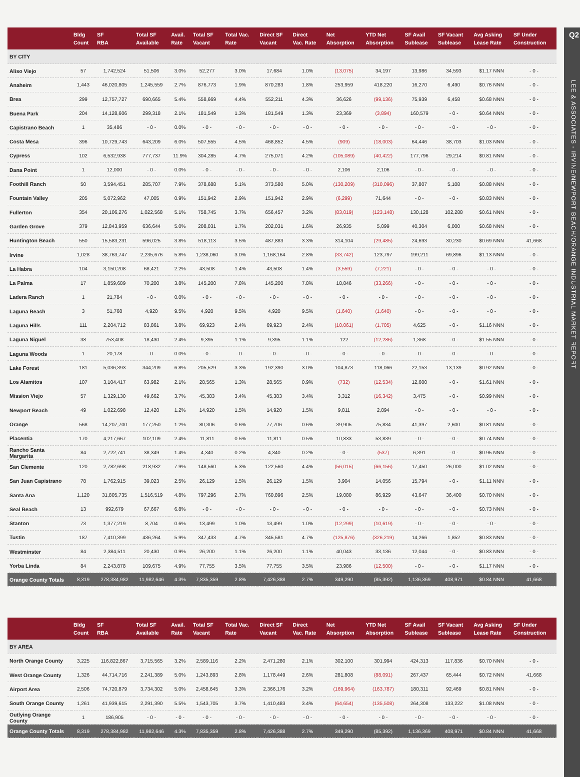Q2
LEE & ASSOCIATES - IRVINE/NEWPORT BEACH/ORANGE INDUSTRIAL MARKET REPORT
| | Bldg Count | SF RBA | Total SF Available | Avail. Rate | Total SF Vacant | Total Vac. Rate | Direct SF Vacant | Direct Vac. Rate | Net Absorption | YTD Net Absorption | SF Avail Sublease | SF Vacant Sublease | Avg Asking Lease Rate | SF Under Construction |
| --- | --- | --- | --- | --- | --- | --- | --- | --- | --- | --- | --- | --- | --- | --- |
| BY CITY | | | | | | | | | | | | | | |
| Aliso Viejo | 57 | 1,742,524 | 51,506 | 3.0% | 52,277 | 3.0% | 17,684 | 1.0% | (13,075) | 34,197 | 13,986 | 34,593 | $1.17 NNN | - 0 - |
| Anaheim | 1,443 | 46,020,805 | 1,245,559 | 2.7% | 876,773 | 1.9% | 870,283 | 1.8% | 253,959 | 418,220 | 16,270 | 6,490 | $0.76 NNN | - 0 - |
| Brea | 299 | 12,757,727 | 690,665 | 5.4% | 558,669 | 4.4% | 552,211 | 4.3% | 36,626 | (99,136) | 75,939 | 6,458 | $0.68 NNN | - 0 - |
| Buena Park | 204 | 14,128,606 | 299,318 | 2.1% | 181,549 | 1.3% | 181,549 | 1.3% | 23,369 | (3,894) | 160,579 | - 0 - | $0.64 NNN | - 0 - |
| Capistrano Beach | 1 | 35,486 | - 0 - | 0.0% | - 0 - | - 0 - | - 0 - | - 0 - | - 0 - | - 0 - | - 0 - | - 0 - | - 0 - | - 0 - |
| Costa Mesa | 396 | 10,729,743 | 643,209 | 6.0% | 507,555 | 4.5% | 468,852 | 4.5% | (909) | (18,003) | 64,446 | 38,703 | $1.03 NNN | - 0 - |
| Cypress | 102 | 6,532,938 | 777,737 | 11.9% | 304,285 | 4.7% | 275,071 | 4.2% | (105,089) | (40,422) | 177,796 | 29,214 | $0.81 NNN | - 0 - |
| Dana Point | 1 | 12,000 | - 0 - | 0.0% | - 0 - | - 0 - | - 0 - | - 0 - | 2,106 | 2,106 | - 0 - | - 0 - | - 0 - | - 0 - |
| Foothill Ranch | 50 | 3,594,451 | 285,707 | 7.9% | 378,688 | 5.1% | 373,580 | 5.0% | (130,209) | (310,096) | 37,807 | 5,108 | $0.88 NNN | - 0 - |
| Fountain Valley | 205 | 5,072,962 | 47,005 | 0.9% | 151,942 | 2.9% | 151,942 | 2.9% | (6,299) | 71,644 | - 0 - | - 0 - | $0.83 NNN | - 0 - |
| Fullerton | 354 | 20,106,276 | 1,022,568 | 5.1% | 758,745 | 3.7% | 656,457 | 3.2% | (83,019) | (123,148) | 130,128 | 102,288 | $0.61 NNN | - 0 - |
| Garden Grove | 379 | 12,843,959 | 636,644 | 5.0% | 208,031 | 1.7% | 202,031 | 1.6% | 26,935 | 5,099 | 40,304 | 6,000 | $0.68 NNN | - 0 - |
| Huntington Beach | 550 | 15,583,231 | 596,025 | 3.8% | 518,113 | 3.5% | 487,883 | 3.3% | 314,104 | (29,485) | 24,693 | 30,230 | $0.69 NNN | 41,668 |
| Irvine | 1,028 | 38,763,747 | 2,235,676 | 5.8% | 1,238,060 | 3.0% | 1,168,164 | 2.8% | (33,742) | 123,797 | 199,211 | 69,896 | $1.13 NNN | - 0 - |
| La Habra | 104 | 3,150,208 | 68,421 | 2.2% | 43,508 | 1.4% | 43,508 | 1.4% | (3,559) | (7,221) | - 0 - | - 0 - | - 0 - | - 0 - |
| La Palma | 17 | 1,859,689 | 70,200 | 3.8% | 145,200 | 7.8% | 145,200 | 7.8% | 18,846 | (33,266) | - 0 - | - 0 - | - 0 - | - 0 - |
| Ladera Ranch | 1 | 21,784 | - 0 - | 0.0% | - 0 - | - 0 - | - 0 - | - 0 - | - 0 - | - 0 - | - 0 - | - 0 - | - 0 - | - 0 - |
| Laguna Beach | 3 | 51,768 | 4,920 | 9.5% | 4,920 | 9.5% | 4,920 | 9.5% | (1,640) | (1,640) | - 0 - | - 0 - | - 0 - | - 0 - |
| Laguna Hills | 111 | 2,204,712 | 83,861 | 3.8% | 69,923 | 2.4% | 69,923 | 2.4% | (10,061) | (1,705) | 4,625 | - 0 - | $1.16 NNN | - 0 - |
| Laguna Niguel | 38 | 753,408 | 18,430 | 2.4% | 9,395 | 1.1% | 9,395 | 1.1% | 122 | (12,286) | 1,368 | - 0 - | $1.55 NNN | - 0 - |
| Laguna Woods | 1 | 20,178 | - 0 - | 0.0% | - 0 - | - 0 - | - 0 - | - 0 - | - 0 - | - 0 - | - 0 - | - 0 - | - 0 - | - 0 - |
| Lake Forest | 181 | 5,036,393 | 344,209 | 6.8% | 205,529 | 3.3% | 192,390 | 3.0% | 104,873 | 118,066 | 22,153 | 13,139 | $0.92 NNN | - 0 - |
| Los Alamitos | 107 | 3,104,417 | 63,982 | 2.1% | 28,565 | 1.3% | 28,565 | 0.9% | (732) | (12,534) | 12,600 | - 0 - | $1.61 NNN | - 0 - |
| Mission Viejo | 57 | 1,329,130 | 49,662 | 3.7% | 45,383 | 3.4% | 45,383 | 3.4% | 3,312 | (16,342) | 3,475 | - 0 - | $0.99 NNN | - 0 - |
| Newport Beach | 49 | 1,022,698 | 12,420 | 1.2% | 14,920 | 1.5% | 14,920 | 1.5% | 9,811 | 2,894 | - 0 - | - 0 - | - 0 - | - 0 - |
| Orange | 568 | 14,207,700 | 177,250 | 1.2% | 80,306 | 0.6% | 77,706 | 0.6% | 39,905 | 75,834 | 41,397 | 2,600 | $0.81 NNN | - 0 - |
| Placentia | 170 | 4,217,667 | 102,109 | 2.4% | 11,811 | 0.5% | 11,811 | 0.5% | 10,833 | 53,839 | - 0 - | - 0 - | $0.74 NNN | - 0 - |
| Rancho Santa Margarita | 84 | 2,722,741 | 38,349 | 1.4% | 4,340 | 0.2% | 4,340 | 0.2% | - 0 - | (537) | 6,391 | - 0 - | $0.95 NNN | - 0 - |
| San Clemente | 120 | 2,782,698 | 218,932 | 7.9% | 148,560 | 5.3% | 122,560 | 4.4% | (56,015) | (66,156) | 17,450 | 26,000 | $1.02 NNN | - 0 - |
| San Juan Capistrano | 78 | 1,762,915 | 39,023 | 2.5% | 26,129 | 1.5% | 26,129 | 1.5% | 3,904 | 14,056 | 15,794 | - 0 - | $1.11 NNN | - 0 - |
| Santa Ana | 1,120 | 31,805,735 | 1,516,519 | 4.8% | 797,296 | 2.7% | 760,896 | 2.5% | 19,080 | 86,929 | 43,647 | 36,400 | $0.70 NNN | - 0 - |
| Seal Beach | 13 | 992,679 | 67,667 | 6.8% | - 0 - | - 0 - | - 0 - | - 0 - | - 0 - | - 0 - | - 0 - | - 0 - | $0.73 NNN | - 0 - |
| Stanton | 73 | 1,377,219 | 8,704 | 0.6% | 13,499 | 1.0% | 13,499 | 1.0% | (12,299) | (10,619) | - 0 - | - 0 - | - 0 - | - 0 - |
| Tustin | 187 | 7,410,399 | 436,264 | 5.9% | 347,433 | 4.7% | 345,581 | 4.7% | (125,876) | (326,219) | 14,266 | 1,852 | $0.83 NNN | - 0 - |
| Westminster | 84 | 2,384,511 | 20,430 | 0.9% | 26,200 | 1.1% | 26,200 | 1.1% | 40,043 | 33,136 | 12,044 | - 0 - | $0.83 NNN | - 0 - |
| Yorba Linda | 84 | 2,243,878 | 109,675 | 4.9% | 77,755 | 3.5% | 77,755 | 3.5% | 23,986 | (12,500) | - 0 - | - 0 - | $1.17 NNN | - 0 - |
| Orange County Totals | 8,319 | 278,384,982 | 11,982,646 | 4.3% | 7,835,359 | 2.8% | 7,426,388 | 2.7% | 349,290 | (85,392) | 1,136,369 | 408,971 | $0.84 NNN | 41,668 |
| | Bldg Count | SF RBA | Total SF Available | Avail. Rate | Total SF Vacant | Total Vac. Rate | Direct SF Vacant | Direct Vac. Rate | Net Absorption | YTD Net Absorption | SF Avail Sublease | SF Vacant Sublease | Avg Asking Lease Rate | SF Under Construction |
| --- | --- | --- | --- | --- | --- | --- | --- | --- | --- | --- | --- | --- | --- | --- |
| BY AREA | | | | | | | | | | | | | | |
| North Orange County | 3,225 | 116,822,867 | 3,715,565 | 3.2% | 2,589,116 | 2.2% | 2,471,280 | 2.1% | 302,100 | 301,994 | 424,313 | 117,836 | $0.70 NNN | - 0 - |
| West Orange County | 1,326 | 44,714,716 | 2,241,389 | 5.0% | 1,243,893 | 2.8% | 1,178,449 | 2.6% | 281,808 | (88,091) | 267,437 | 65,444 | $0.72 NNN | 41,668 |
| Airport Area | 2,506 | 74,720,879 | 3,734,302 | 5.0% | 2,458,645 | 3.3% | 2,366,176 | 3.2% | (169,964) | (163,787) | 180,311 | 92,469 | $0.81 NNN | - 0 - |
| South Orange County | 1,261 | 41,939,615 | 2,291,390 | 5.5% | 1,543,705 | 3.7% | 1,410,483 | 3.4% | (64,654) | (135,508) | 264,308 | 133,222 | $1.08 NNN | - 0 - |
| Outlying Orange County | 1 | 186,905 | - 0 - | - 0 - | - 0 - | - 0 - | - 0 - | - 0 - | - 0 - | - 0 - | - 0 - | - 0 - | - 0 - | - 0 - |
| Orange County Totals | 8,319 | 278,384,982 | 11,982,646 | 4.3% | 7,835,359 | 2.8% | 7,426,388 | 2.7% | 349,290 | (85,392) | 1,136,369 | 408,971 | $0.84 NNN | 41,668 |